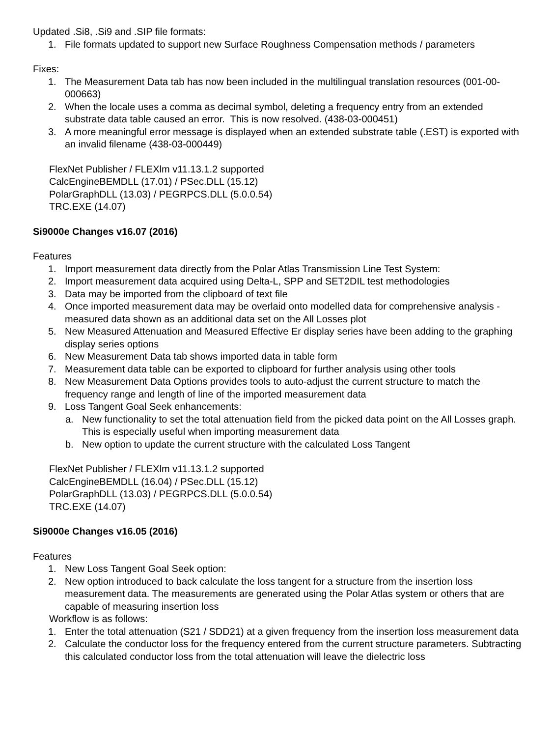Updated .Si8, .Si9 and .SIP file formats:
1. File formats updated to support new Surface Roughness Compensation methods / parameters
Fixes:
1. The Measurement Data tab has now been included in the multilingual translation resources (001-00-000663)
2. When the locale uses a comma as decimal symbol, deleting a frequency entry from an extended substrate data table caused an error. This is now resolved. (438-03-000451)
3. A more meaningful error message is displayed when an extended substrate table (.EST) is exported with an invalid filename (438-03-000449)
FlexNet Publisher / FLEXlm v11.13.1.2 supported
CalcEngineBEMDLL (17.01) / PSec.DLL (15.12)
PolarGraphDLL (13.03) / PEGRPCS.DLL (5.0.0.54)
TRC.EXE (14.07)
Si9000e Changes v16.07 (2016)
Features
1. Import measurement data directly from the Polar Atlas Transmission Line Test System:
2. Import measurement data acquired using Delta-L, SPP and SET2DIL test methodologies
3. Data may be imported from the clipboard of text file
4. Once imported measurement data may be overlaid onto modelled data for comprehensive analysis - measured data shown as an additional data set on the All Losses plot
5. New Measured Attenuation and Measured Effective Er display series have been adding to the graphing display series options
6. New Measurement Data tab shows imported data in table form
7. Measurement data table can be exported to clipboard for further analysis using other tools
8. New Measurement Data Options provides tools to auto-adjust the current structure to match the frequency range and length of line of the imported measurement data
9. Loss Tangent Goal Seek enhancements:
a. New functionality to set the total attenuation field from the picked data point on the All Losses graph. This is especially useful when importing measurement data
b. New option to update the current structure with the calculated Loss Tangent
FlexNet Publisher / FLEXlm v11.13.1.2 supported
CalcEngineBEMDLL (16.04) / PSec.DLL (15.12)
PolarGraphDLL (13.03) / PEGRPCS.DLL (5.0.0.54)
TRC.EXE (14.07)
Si9000e Changes v16.05 (2016)
Features
1. New Loss Tangent Goal Seek option:
2. New option introduced to back calculate the loss tangent for a structure from the insertion loss measurement data. The measurements are generated using the Polar Atlas system or others that are capable of measuring insertion loss
Workflow is as follows:
1. Enter the total attenuation (S21 / SDD21) at a given frequency from the insertion loss measurement data
2. Calculate the conductor loss for the frequency entered from the current structure parameters. Subtracting this calculated conductor loss from the total attenuation will leave the dielectric loss